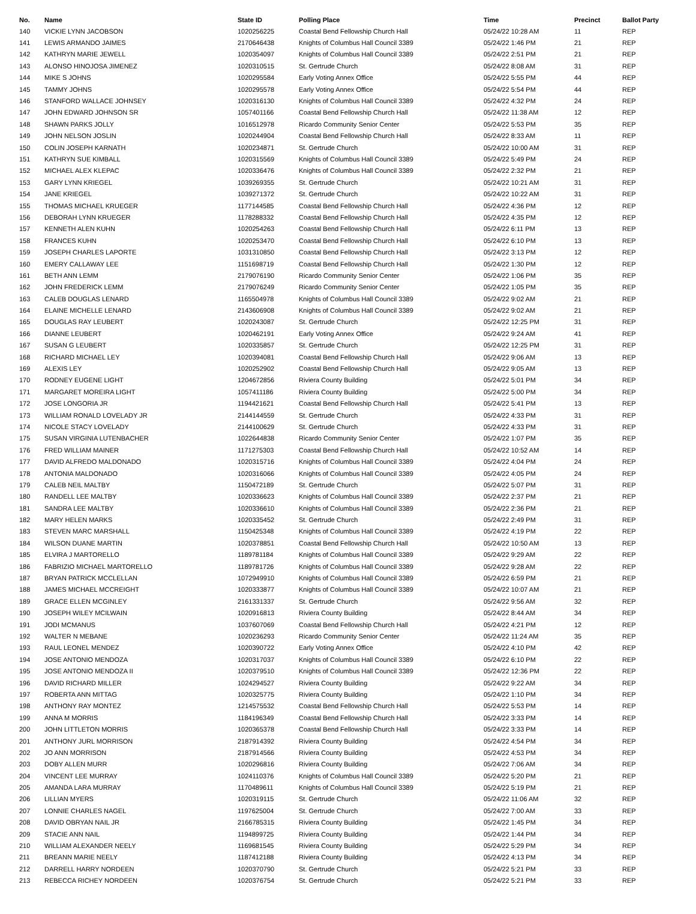| No. | Name | State ID | Polling Place | Time | Precinct | Ballot Party |
| --- | --- | --- | --- | --- | --- | --- |
| 140 | VICKIE LYNN JACOBSON | 1020256225 | Coastal Bend Fellowship Church Hall | 05/24/22 10:28 AM | 11 | REP |
| 141 | LEWIS ARMANDO JAIMES | 2170646438 | Knights of Columbus Hall Council 3389 | 05/24/22 1:46 PM | 21 | REP |
| 142 | KATHRYN MARIE JEWELL | 1020354097 | Knights of Columbus Hall Council 3389 | 05/24/22 2:51 PM | 21 | REP |
| 143 | ALONSO HINOJOSA JIMENEZ | 1020310515 | St. Gertrude Church | 05/24/22 8:08 AM | 31 | REP |
| 144 | MIKE S JOHNS | 1020295584 | Early Voting Annex Office | 05/24/22 5:55 PM | 44 | REP |
| 145 | TAMMY JOHNS | 1020295578 | Early Voting Annex Office | 05/24/22 5:54 PM | 44 | REP |
| 146 | STANFORD WALLACE JOHNSEY | 1020316130 | Knights of Columbus Hall Council 3389 | 05/24/22 4:32 PM | 24 | REP |
| 147 | JOHN EDWARD JOHNSON SR | 1057401166 | Coastal Bend Fellowship Church Hall | 05/24/22 11:38 AM | 12 | REP |
| 148 | SHAWN PARKS JOLLY | 1016512978 | Ricardo Community Senior Center | 05/24/22 5:53 PM | 35 | REP |
| 149 | JOHN NELSON JOSLIN | 1020244904 | Coastal Bend Fellowship Church Hall | 05/24/22 8:33 AM | 11 | REP |
| 150 | COLIN JOSEPH KARNATH | 1020234871 | St. Gertrude Church | 05/24/22 10:00 AM | 31 | REP |
| 151 | KATHRYN SUE KIMBALL | 1020315569 | Knights of Columbus Hall Council 3389 | 05/24/22 5:49 PM | 24 | REP |
| 152 | MICHAEL ALEX KLEPAC | 1020336476 | Knights of Columbus Hall Council 3389 | 05/24/22 2:32 PM | 21 | REP |
| 153 | GARY LYNN KRIEGEL | 1039269355 | St. Gertrude Church | 05/24/22 10:21 AM | 31 | REP |
| 154 | JANE KRIEGEL | 1039271372 | St. Gertrude Church | 05/24/22 10:22 AM | 31 | REP |
| 155 | THOMAS MICHAEL KRUEGER | 1177144585 | Coastal Bend Fellowship Church Hall | 05/24/22 4:36 PM | 12 | REP |
| 156 | DEBORAH LYNN KRUEGER | 1178288332 | Coastal Bend Fellowship Church Hall | 05/24/22 4:35 PM | 12 | REP |
| 157 | KENNETH ALEN KUHN | 1020254263 | Coastal Bend Fellowship Church Hall | 05/24/22 6:11 PM | 13 | REP |
| 158 | FRANCES KUHN | 1020253470 | Coastal Bend Fellowship Church Hall | 05/24/22 6:10 PM | 13 | REP |
| 159 | JOSEPH CHARLES LAPORTE | 1031310850 | Coastal Bend Fellowship Church Hall | 05/24/22 3:13 PM | 12 | REP |
| 160 | EMERY CALLAWAY LEE | 1151698719 | Coastal Bend Fellowship Church Hall | 05/24/22 1:30 PM | 12 | REP |
| 161 | BETH ANN LEMM | 2179076190 | Ricardo Community Senior Center | 05/24/22 1:06 PM | 35 | REP |
| 162 | JOHN FREDERICK LEMM | 2179076249 | Ricardo Community Senior Center | 05/24/22 1:05 PM | 35 | REP |
| 163 | CALEB DOUGLAS LENARD | 1165504978 | Knights of Columbus Hall Council 3389 | 05/24/22 9:02 AM | 21 | REP |
| 164 | ELAINE MICHELLE LENARD | 2143606908 | Knights of Columbus Hall Council 3389 | 05/24/22 9:02 AM | 21 | REP |
| 165 | DOUGLAS RAY LEUBERT | 1020243087 | St. Gertrude Church | 05/24/22 12:25 PM | 31 | REP |
| 166 | DIANNE LEUBERT | 1020462191 | Early Voting Annex Office | 05/24/22 9:24 AM | 41 | REP |
| 167 | SUSAN G LEUBERT | 1020335857 | St. Gertrude Church | 05/24/22 12:25 PM | 31 | REP |
| 168 | RICHARD MICHAEL LEY | 1020394081 | Coastal Bend Fellowship Church Hall | 05/24/22 9:06 AM | 13 | REP |
| 169 | ALEXIS LEY | 1020252902 | Coastal Bend Fellowship Church Hall | 05/24/22 9:05 AM | 13 | REP |
| 170 | RODNEY EUGENE LIGHT | 1204672856 | Riviera County Building | 05/24/22 5:01 PM | 34 | REP |
| 171 | MARGARET MOREIRA LIGHT | 1057411186 | Riviera County Building | 05/24/22 5:00 PM | 34 | REP |
| 172 | JOSE LONGORIA JR | 1194421621 | Coastal Bend Fellowship Church Hall | 05/24/22 5:41 PM | 13 | REP |
| 173 | WILLIAM RONALD LOVELADY JR | 2144144559 | St. Gertrude Church | 05/24/22 4:33 PM | 31 | REP |
| 174 | NICOLE STACY LOVELADY | 2144100629 | St. Gertrude Church | 05/24/22 4:33 PM | 31 | REP |
| 175 | SUSAN VIRGINIA LUTENBACHER | 1022644838 | Ricardo Community Senior Center | 05/24/22 1:07 PM | 35 | REP |
| 176 | FRED WILLIAM MAINER | 1171275303 | Coastal Bend Fellowship Church Hall | 05/24/22 10:52 AM | 14 | REP |
| 177 | DAVID ALFREDO MALDONADO | 1020315716 | Knights of Columbus Hall Council 3389 | 05/24/22 4:04 PM | 24 | REP |
| 178 | ANTONIA MALDONADO | 1020316066 | Knights of Columbus Hall Council 3389 | 05/24/22 4:05 PM | 24 | REP |
| 179 | CALEB NEIL MALTBY | 1150472189 | St. Gertrude Church | 05/24/22 5:07 PM | 31 | REP |
| 180 | RANDELL LEE MALTBY | 1020336623 | Knights of Columbus Hall Council 3389 | 05/24/22 2:37 PM | 21 | REP |
| 181 | SANDRA LEE MALTBY | 1020336610 | Knights of Columbus Hall Council 3389 | 05/24/22 2:36 PM | 21 | REP |
| 182 | MARY HELEN MARKS | 1020335452 | St. Gertrude Church | 05/24/22 2:49 PM | 31 | REP |
| 183 | STEVEN MARC MARSHALL | 1150425348 | Knights of Columbus Hall Council 3389 | 05/24/22 4:19 PM | 22 | REP |
| 184 | WILSON DUANE MARTIN | 1020378851 | Coastal Bend Fellowship Church Hall | 05/24/22 10:50 AM | 13 | REP |
| 185 | ELVIRA J MARTORELLO | 1189781184 | Knights of Columbus Hall Council 3389 | 05/24/22 9:29 AM | 22 | REP |
| 186 | FABRIZIO MICHAEL MARTORELLO | 1189781726 | Knights of Columbus Hall Council 3389 | 05/24/22 9:28 AM | 22 | REP |
| 187 | BRYAN PATRICK MCCLELLAN | 1072949910 | Knights of Columbus Hall Council 3389 | 05/24/22 6:59 PM | 21 | REP |
| 188 | JAMES MICHAEL MCCREIGHT | 1020333877 | Knights of Columbus Hall Council 3389 | 05/24/22 10:07 AM | 21 | REP |
| 189 | GRACE ELLEN MCGINLEY | 2161331337 | St. Gertrude Church | 05/24/22 9:56 AM | 32 | REP |
| 190 | JOSEPH WILEY MCILWAIN | 1020916813 | Riviera County Building | 05/24/22 8:44 AM | 34 | REP |
| 191 | JODI MCMANUS | 1037607069 | Coastal Bend Fellowship Church Hall | 05/24/22 4:21 PM | 12 | REP |
| 192 | WALTER N MEBANE | 1020236293 | Ricardo Community Senior Center | 05/24/22 11:24 AM | 35 | REP |
| 193 | RAUL LEONEL MENDEZ | 1020390722 | Early Voting Annex Office | 05/24/22 4:10 PM | 42 | REP |
| 194 | JOSE ANTONIO MENDOZA | 1020317037 | Knights of Columbus Hall Council 3389 | 05/24/22 6:10 PM | 22 | REP |
| 195 | JOSE ANTONIO MENDOZA II | 1020379510 | Knights of Columbus Hall Council 3389 | 05/24/22 12:36 PM | 22 | REP |
| 196 | DAVID RICHARD MILLER | 1024294527 | Riviera County Building | 05/24/22 9:22 AM | 34 | REP |
| 197 | ROBERTA ANN MITTAG | 1020325775 | Riviera County Building | 05/24/22 1:10 PM | 34 | REP |
| 198 | ANTHONY RAY MONTEZ | 1214575532 | Coastal Bend Fellowship Church Hall | 05/24/22 5:53 PM | 14 | REP |
| 199 | ANNA M MORRIS | 1184196349 | Coastal Bend Fellowship Church Hall | 05/24/22 3:33 PM | 14 | REP |
| 200 | JOHN LITTLETON MORRIS | 1020365378 | Coastal Bend Fellowship Church Hall | 05/24/22 3:33 PM | 14 | REP |
| 201 | ANTHONY JURL MORRISON | 2187914392 | Riviera County Building | 05/24/22 4:54 PM | 34 | REP |
| 202 | JO ANN MORRISON | 2187914566 | Riviera County Building | 05/24/22 4:53 PM | 34 | REP |
| 203 | DOBY ALLEN MURR | 1020296816 | Riviera County Building | 05/24/22 7:06 AM | 34 | REP |
| 204 | VINCENT LEE MURRAY | 1024110376 | Knights of Columbus Hall Council 3389 | 05/24/22 5:20 PM | 21 | REP |
| 205 | AMANDA LARA MURRAY | 1170489611 | Knights of Columbus Hall Council 3389 | 05/24/22 5:19 PM | 21 | REP |
| 206 | LILLIAN MYERS | 1020319115 | St. Gertrude Church | 05/24/22 11:06 AM | 32 | REP |
| 207 | LONNIE CHARLES NAGEL | 1197625004 | St. Gertrude Church | 05/24/22 7:00 AM | 33 | REP |
| 208 | DAVID OBRYAN NAIL JR | 2166785315 | Riviera County Building | 05/24/22 1:45 PM | 34 | REP |
| 209 | STACIE ANN NAIL | 1194899725 | Riviera County Building | 05/24/22 1:44 PM | 34 | REP |
| 210 | WILLIAM ALEXANDER NEELY | 1169681545 | Riviera County Building | 05/24/22 5:29 PM | 34 | REP |
| 211 | BREANN MARIE NEELY | 1187412188 | Riviera County Building | 05/24/22 4:13 PM | 34 | REP |
| 212 | DARRELL HARRY NORDEEN | 1020370790 | St. Gertrude Church | 05/24/22 5:21 PM | 33 | REP |
| 213 | REBECCA RICHEY NORDEEN | 1020376754 | St. Gertrude Church | 05/24/22 5:21 PM | 33 | REP |